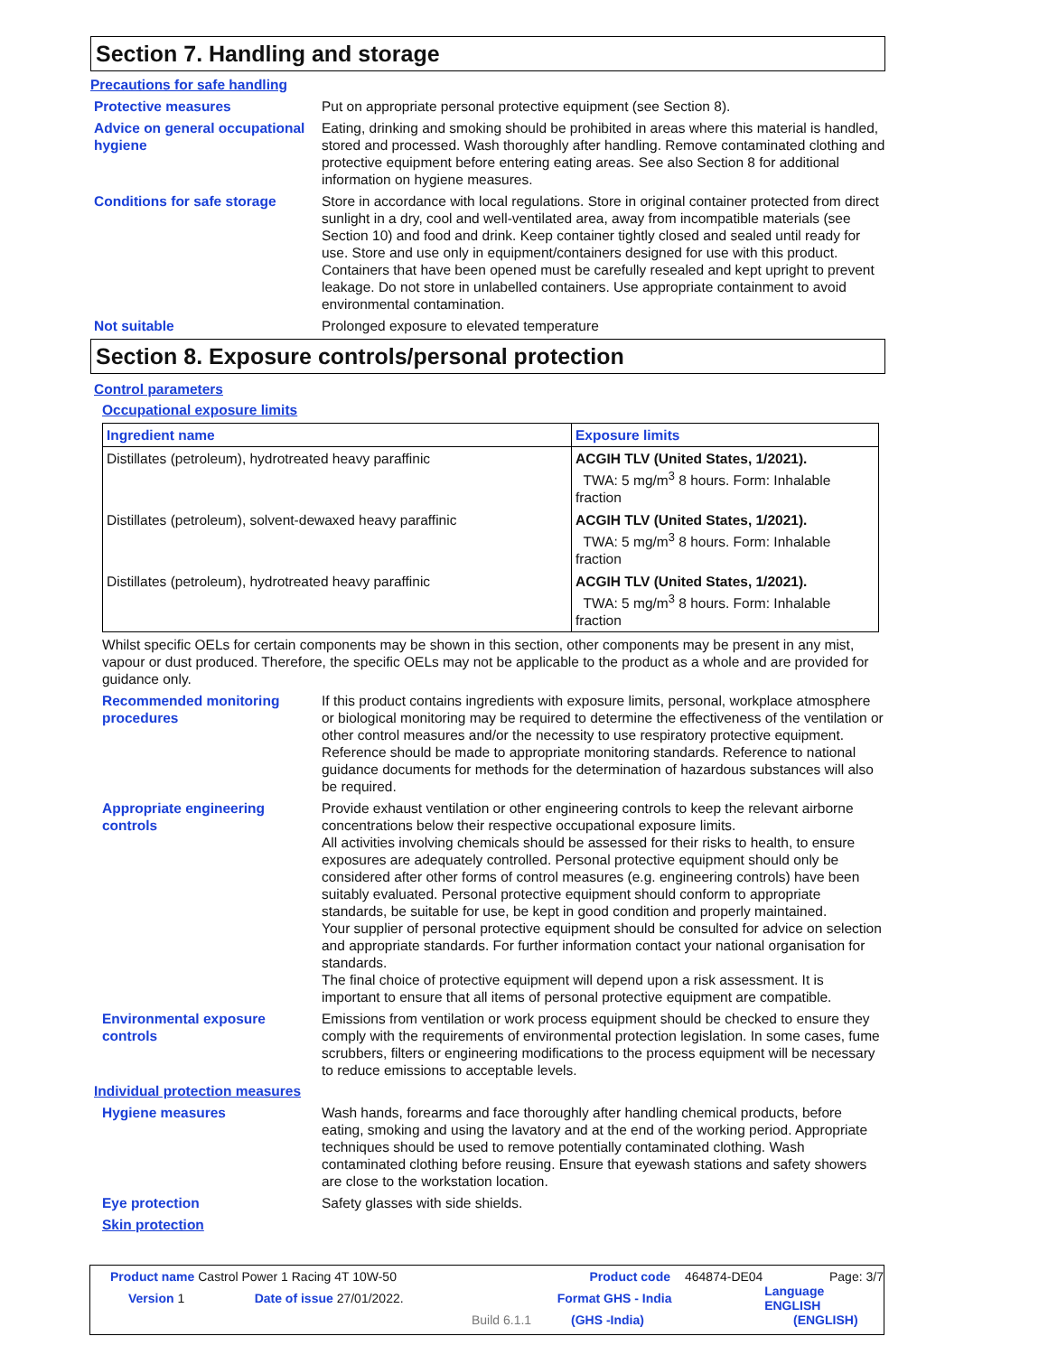Section 7. Handling and storage
Precautions for safe handling
Protective measures Put on appropriate personal protective equipment (see Section 8).
Advice on general occupational hygiene
Eating, drinking and smoking should be prohibited in areas where this material is handled, stored and processed. Wash thoroughly after handling. Remove contaminated clothing and protective equipment before entering eating areas. See also Section 8 for additional information on hygiene measures.
Conditions for safe storage Store in accordance with local regulations. Store in original container protected from direct sunlight in a dry, cool and well-ventilated area, away from incompatible materials (see Section 10) and food and drink. Keep container tightly closed and sealed until ready for use. Store and use only in equipment/containers designed for use with this product. Containers that have been opened must be carefully resealed and kept upright to prevent leakage. Do not store in unlabelled containers. Use appropriate containment to avoid environmental contamination.
Not suitable Prolonged exposure to elevated temperature
Section 8. Exposure controls/personal protection
Control parameters
Occupational exposure limits
| Ingredient name | Exposure limits |
| --- | --- |
| Distillates (petroleum), hydrotreated heavy paraffinic | ACGIH TLV (United States, 1/2021). TWA: 5 mg/m<sup>3</sup> 8 hours. Form: Inhalable fraction |
| Distillates (petroleum), solvent-dewaxed heavy paraffinic | ACGIH TLV (United States, 1/2021). TWA: 5 mg/m<sup>3</sup> 8 hours. Form: Inhalable fraction |
| Distillates (petroleum), hydrotreated heavy paraffinic | ACGIH TLV (United States, 1/2021). TWA: 5 mg/m<sup>3</sup> 8 hours. Form: Inhalable fraction |
Whilst specific OELs for certain components may be shown in this section, other components may be present in any mist, vapour or dust produced. Therefore, the specific OELs may not be applicable to the product as a whole and are provided for guidance only.
Recommended monitoring procedures
If this product contains ingredients with exposure limits, personal, workplace atmosphere or biological monitoring may be required to determine the effectiveness of the ventilation or other control measures and/or the necessity to use respiratory protective equipment. Reference should be made to appropriate monitoring standards. Reference to national guidance documents for methods for the determination of hazardous substances will also be required.
Appropriate engineering controls
Provide exhaust ventilation or other engineering controls to keep the relevant airborne concentrations below their respective occupational exposure limits.
All activities involving chemicals should be assessed for their risks to health, to ensure exposures are adequately controlled. Personal protective equipment should only be considered after other forms of control measures (e.g. engineering controls) have been suitably evaluated. Personal protective equipment should conform to appropriate standards, be suitable for use, be kept in good condition and properly maintained.
Your supplier of personal protective equipment should be consulted for advice on selection and appropriate standards. For further information contact your national organisation for standards.
The final choice of protective equipment will depend upon a risk assessment. It is important to ensure that all items of personal protective equipment are compatible.
Environmental exposure controls
Emissions from ventilation or work process equipment should be checked to ensure they comply with the requirements of environmental protection legislation. In some cases, fume scrubbers, filters or engineering modifications to the process equipment will be necessary to reduce emissions to acceptable levels.
Individual protection measures
Hygiene measures Wash hands, forearms and face thoroughly after handling chemical products, before eating, smoking and using the lavatory and at the end of the working period. Appropriate techniques should be used to remove potentially contaminated clothing. Wash contaminated clothing before reusing. Ensure that eyewash stations and safety showers are close to the workstation location.
Eye protection Safety glasses with side shields.
Skin protection
Product name Castrol Power 1 Racing 4T 10W-50 Product code 464874-DE04 Page: 3/7
Version 1 Date of issue 27/01/2022. Format GHS - India Language ENGLISH
Build 6.1.1 (GHS -India) (ENGLISH)